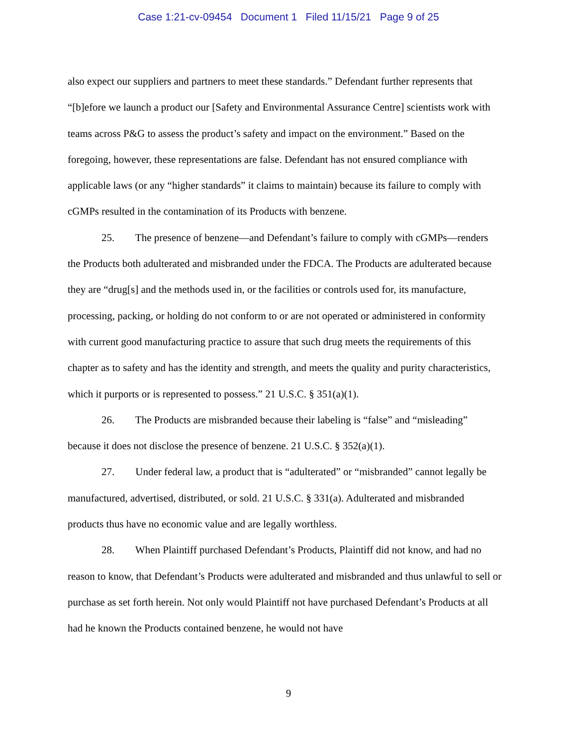Case 1:21-cv-09454 Document 1 Filed 11/15/21 Page 9 of 25
also expect our suppliers and partners to meet these standards.” Defendant further represents that “[b]efore we launch a product our [Safety and Environmental Assurance Centre] scientists work with teams across P&G to assess the product’s safety and impact on the environment.” Based on the foregoing, however, these representations are false. Defendant has not ensured compliance with applicable laws (or any “higher standards” it claims to maintain) because its failure to comply with cGMPs resulted in the contamination of its Products with benzene.
25. The presence of benzene—and Defendant’s failure to comply with cGMPs—renders the Products both adulterated and misbranded under the FDCA. The Products are adulterated because they are “drug[s] and the methods used in, or the facilities or controls used for, its manufacture, processing, packing, or holding do not conform to or are not operated or administered in conformity with current good manufacturing practice to assure that such drug meets the requirements of this chapter as to safety and has the identity and strength, and meets the quality and purity characteristics, which it purports or is represented to possess.” 21 U.S.C. § 351(a)(1).
26. The Products are misbranded because their labeling is “false” and “misleading” because it does not disclose the presence of benzene. 21 U.S.C. § 352(a)(1).
27. Under federal law, a product that is “adulterated” or “misbranded” cannot legally be manufactured, advertised, distributed, or sold. 21 U.S.C. § 331(a). Adulterated and misbranded products thus have no economic value and are legally worthless.
28. When Plaintiff purchased Defendant’s Products, Plaintiff did not know, and had no reason to know, that Defendant’s Products were adulterated and misbranded and thus unlawful to sell or purchase as set forth herein. Not only would Plaintiff not have purchased Defendant’s Products at all had he known the Products contained benzene, he would not have
9